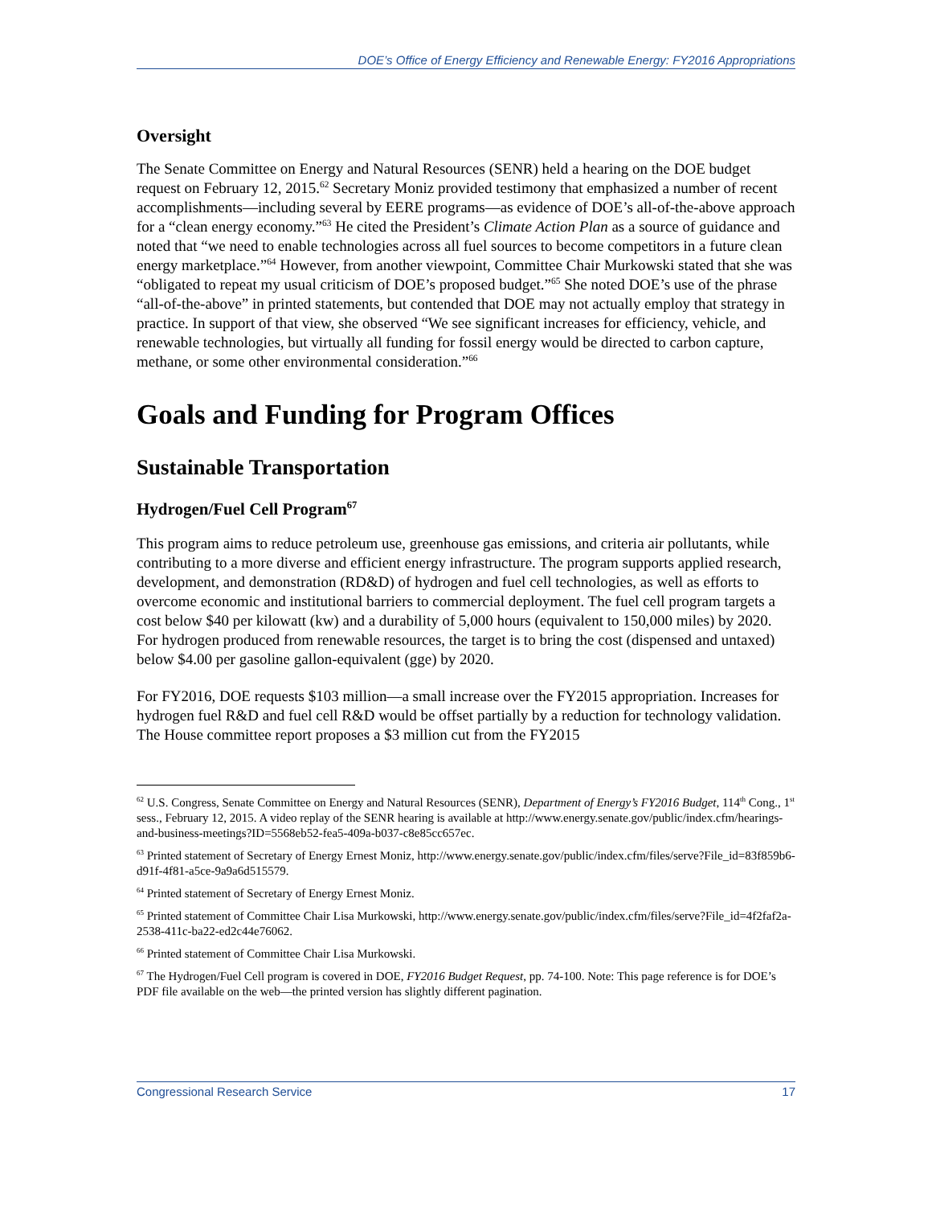DOE’s Office of Energy Efficiency and Renewable Energy: FY2016 Appropriations
Oversight
The Senate Committee on Energy and Natural Resources (SENR) held a hearing on the DOE budget request on February 12, 2015.<sup>62</sup> Secretary Moniz provided testimony that emphasized a number of recent accomplishments—including several by EERE programs—as evidence of DOE’s all-of-the-above approach for a “clean energy economy.”<sup>63</sup> He cited the President’s Climate Action Plan as a source of guidance and noted that “we need to enable technologies across all fuel sources to become competitors in a future clean energy marketplace.”<sup>64</sup> However, from another viewpoint, Committee Chair Murkowski stated that she was “obligated to repeat my usual criticism of DOE’s proposed budget.”<sup>65</sup> She noted DOE’s use of the phrase “all-of-the-above” in printed statements, but contended that DOE may not actually employ that strategy in practice. In support of that view, she observed “We see significant increases for efficiency, vehicle, and renewable technologies, but virtually all funding for fossil energy would be directed to carbon capture, methane, or some other environmental consideration.”<sup>66</sup>
Goals and Funding for Program Offices
Sustainable Transportation
Hydrogen/Fuel Cell Program<sup>67</sup>
This program aims to reduce petroleum use, greenhouse gas emissions, and criteria air pollutants, while contributing to a more diverse and efficient energy infrastructure. The program supports applied research, development, and demonstration (RD&D) of hydrogen and fuel cell technologies, as well as efforts to overcome economic and institutional barriers to commercial deployment. The fuel cell program targets a cost below $40 per kilowatt (kw) and a durability of 5,000 hours (equivalent to 150,000 miles) by 2020. For hydrogen produced from renewable resources, the target is to bring the cost (dispensed and untaxed) below $4.00 per gasoline gallon-equivalent (gge) by 2020.
For FY2016, DOE requests $103 million—a small increase over the FY2015 appropriation. Increases for hydrogen fuel R&D and fuel cell R&D would be offset partially by a reduction for technology validation. The House committee report proposes a $3 million cut from the FY2015
<sup>62</sup> U.S. Congress, Senate Committee on Energy and Natural Resources (SENR), Department of Energy’s FY2016 Budget, 114<sup>th</sup> Cong., 1<sup>st</sup> sess., February 12, 2015. A video replay of the SENR hearing is available at http://www.energy.senate.gov/public/index.cfm/hearings-and-business-meetings?ID=5568eb52-fea5-409a-b037-c8e85cc657ec.
<sup>63</sup> Printed statement of Secretary of Energy Ernest Moniz, http://www.energy.senate.gov/public/index.cfm/files/serve?File_id=83f859b6-d91f-4f81-a5ce-9a9a6d515579.
<sup>64</sup> Printed statement of Secretary of Energy Ernest Moniz.
<sup>65</sup> Printed statement of Committee Chair Lisa Murkowski, http://www.energy.senate.gov/public/index.cfm/files/serve?File_id=4f2faf2a-2538-411c-ba22-ed2c44e76062.
<sup>66</sup> Printed statement of Committee Chair Lisa Murkowski.
<sup>67</sup> The Hydrogen/Fuel Cell program is covered in DOE, FY2016 Budget Request, pp. 74-100. Note: This page reference is for DOE’s PDF file available on the web—the printed version has slightly different pagination.
Congressional Research Service 17